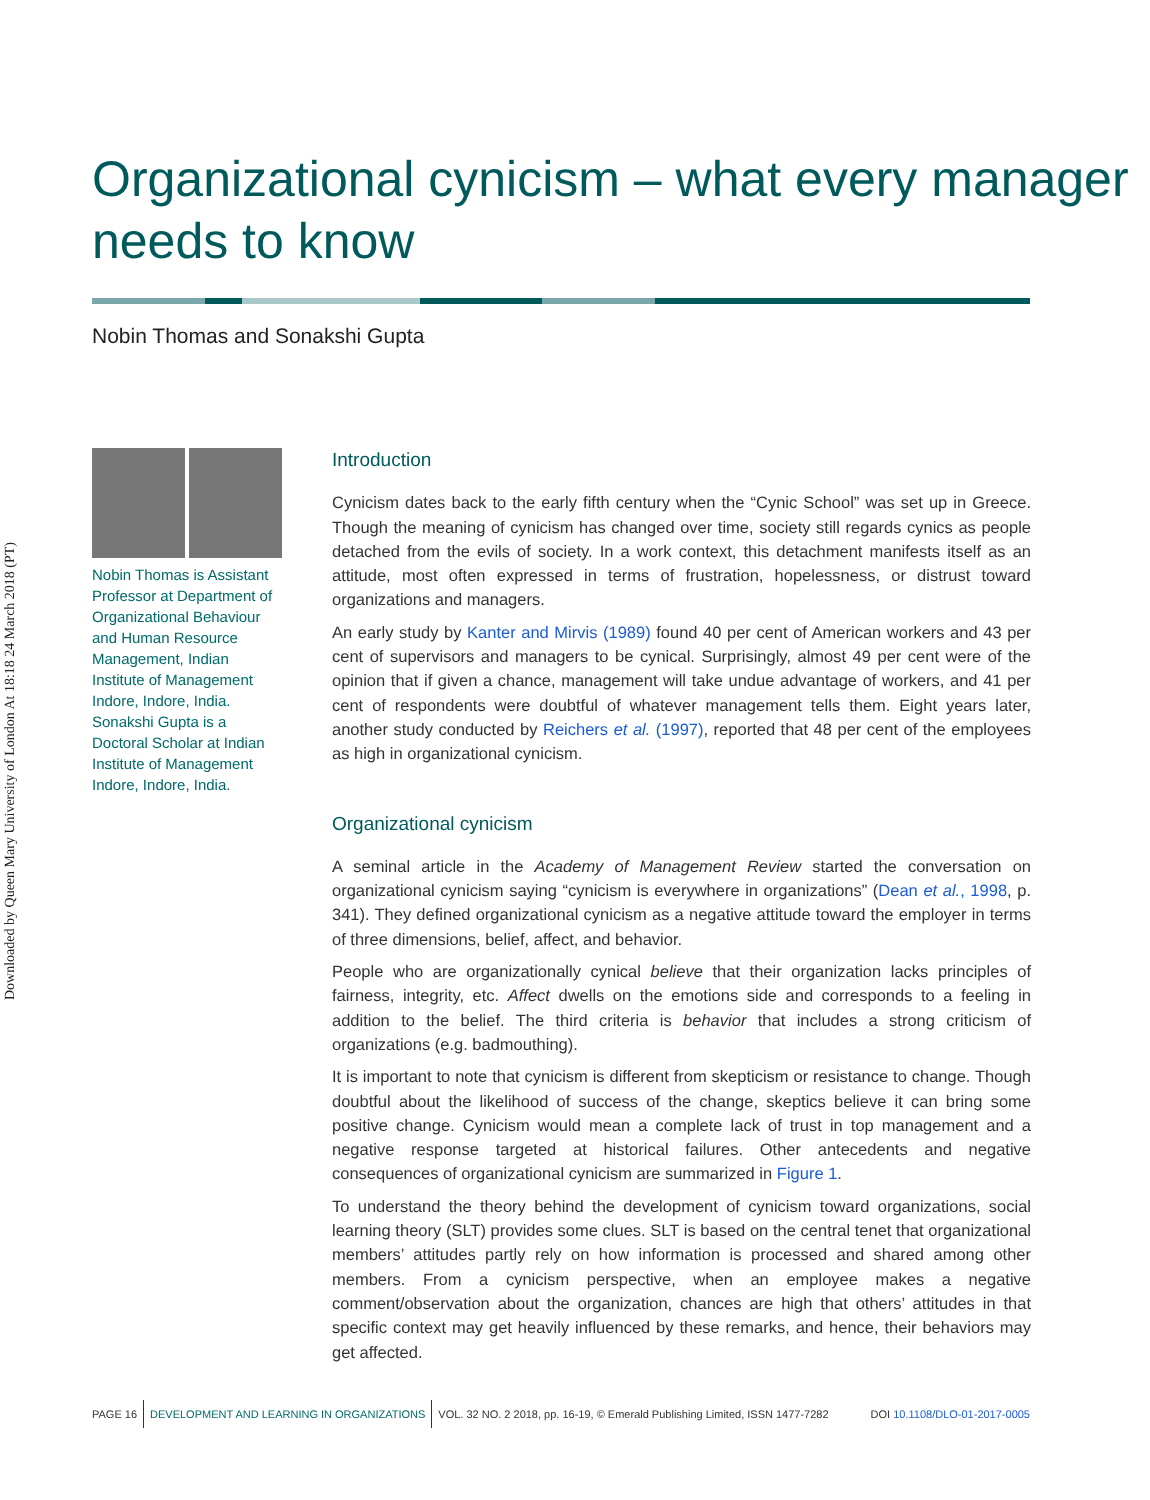Downloaded by Queen Mary University of London At 18:18 24 March 2018 (PT)
Organizational cynicism – what every manager needs to know
Nobin Thomas and Sonakshi Gupta
Nobin Thomas is Assistant Professor at Department of Organizational Behaviour and Human Resource Management, Indian Institute of Management Indore, Indore, India. Sonakshi Gupta is a Doctoral Scholar at Indian Institute of Management Indore, Indore, India.
Introduction
Cynicism dates back to the early fifth century when the “Cynic School” was set up in Greece. Though the meaning of cynicism has changed over time, society still regards cynics as people detached from the evils of society. In a work context, this detachment manifests itself as an attitude, most often expressed in terms of frustration, hopelessness, or distrust toward organizations and managers.
An early study by Kanter and Mirvis (1989) found 40 per cent of American workers and 43 per cent of supervisors and managers to be cynical. Surprisingly, almost 49 per cent were of the opinion that if given a chance, management will take undue advantage of workers, and 41 per cent of respondents were doubtful of whatever management tells them. Eight years later, another study conducted by Reichers et al. (1997), reported that 48 per cent of the employees as high in organizational cynicism.
Organizational cynicism
A seminal article in the Academy of Management Review started the conversation on organizational cynicism saying “cynicism is everywhere in organizations” (Dean et al., 1998, p. 341). They defined organizational cynicism as a negative attitude toward the employer in terms of three dimensions, belief, affect, and behavior.
People who are organizationally cynical believe that their organization lacks principles of fairness, integrity, etc. Affect dwells on the emotions side and corresponds to a feeling in addition to the belief. The third criteria is behavior that includes a strong criticism of organizations (e.g. badmouthing).
It is important to note that cynicism is different from skepticism or resistance to change. Though doubtful about the likelihood of success of the change, skeptics believe it can bring some positive change. Cynicism would mean a complete lack of trust in top management and a negative response targeted at historical failures. Other antecedents and negative consequences of organizational cynicism are summarized in Figure 1.
To understand the theory behind the development of cynicism toward organizations, social learning theory (SLT) provides some clues. SLT is based on the central tenet that organizational members’ attitudes partly rely on how information is processed and shared among other members. From a cynicism perspective, when an employee makes a negative comment/observation about the organization, chances are high that others’ attitudes in that specific context may get heavily influenced by these remarks, and hence, their behaviors may get affected.
PAGE 16 DEVELOPMENT AND LEARNING IN ORGANIZATIONS VOL. 32 NO. 2 2018, pp. 16-19, © Emerald Publishing Limited, ISSN 1477-7282 DOI 10.1108/DLO-01-2017-0005